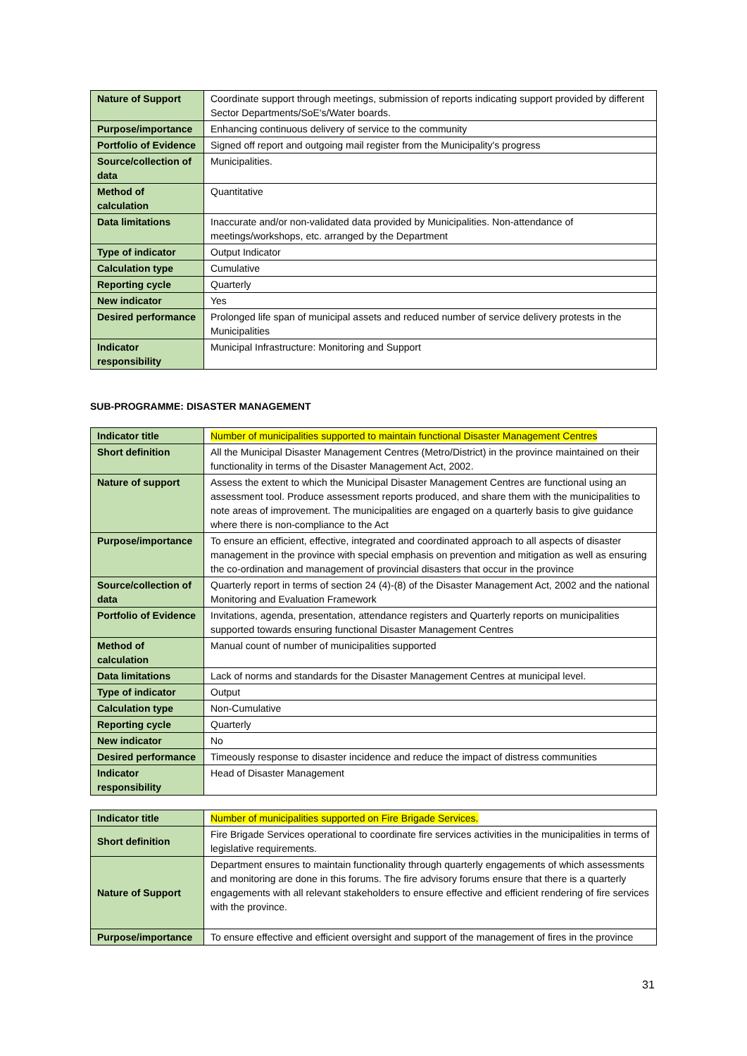| Nature of Support | Coordinate support through meetings, submission of reports indicating support provided by different Sector Departments/SoE's/Water boards. |
| Purpose/importance | Enhancing continuous delivery of service to the community |
| Portfolio of Evidence | Signed off report and outgoing mail register from the Municipality's progress |
| Source/collection of data | Municipalities. |
| Method of calculation | Quantitative |
| Data limitations | Inaccurate and/or non-validated data provided by Municipalities. Non-attendance of meetings/workshops, etc. arranged by the Department |
| Type of indicator | Output Indicator |
| Calculation type | Cumulative |
| Reporting cycle | Quarterly |
| New indicator | Yes |
| Desired performance | Prolonged life span of municipal assets and reduced number of service delivery protests in the Municipalities |
| Indicator responsibility | Municipal Infrastructure: Monitoring and Support |
SUB-PROGRAMME: DISASTER MANAGEMENT
| Indicator title | Number of municipalities supported to maintain functional Disaster Management Centres |
| Short definition | All the Municipal Disaster Management Centres (Metro/District) in the province maintained on their functionality in terms of the Disaster Management Act, 2002. |
| Nature of support | Assess the extent to which the Municipal Disaster Management Centres are functional using an assessment tool. Produce assessment reports produced, and share them with the municipalities to note areas of improvement. The municipalities are engaged on a quarterly basis to give guidance where there is non-compliance to the Act |
| Purpose/importance | To ensure an efficient, effective, integrated and coordinated approach to all aspects of disaster management in the province with special emphasis on prevention and mitigation as well as ensuring the co-ordination and management of provincial disasters that occur in the province |
| Source/collection of data | Quarterly report in terms of section 24 (4)-(8) of the Disaster Management Act, 2002 and the national Monitoring and Evaluation Framework |
| Portfolio of Evidence | Invitations, agenda, presentation, attendance registers and Quarterly reports on municipalities supported towards ensuring functional Disaster Management Centres |
| Method of calculation | Manual count of number of municipalities supported |
| Data limitations | Lack of norms and standards for the Disaster Management Centres at municipal level. |
| Type of indicator | Output |
| Calculation type | Non-Cumulative |
| Reporting cycle | Quarterly |
| New indicator | No |
| Desired performance | Timeously response to disaster incidence and reduce the impact of distress communities |
| Indicator responsibility | Head of Disaster Management |
| Indicator title | Number of municipalities supported on Fire Brigade Services. |
| Short definition | Fire Brigade Services operational to coordinate fire services activities in the municipalities in terms of legislative requirements. |
| Nature of Support | Department ensures to maintain functionality through quarterly engagements of which assessments and monitoring are done in this forums. The fire advisory forums ensure that there is a quarterly engagements with all relevant stakeholders to ensure effective and efficient rendering of fire services with the province. |
| Purpose/importance | To ensure effective and efficient oversight and support of the management of fires in the province |
31